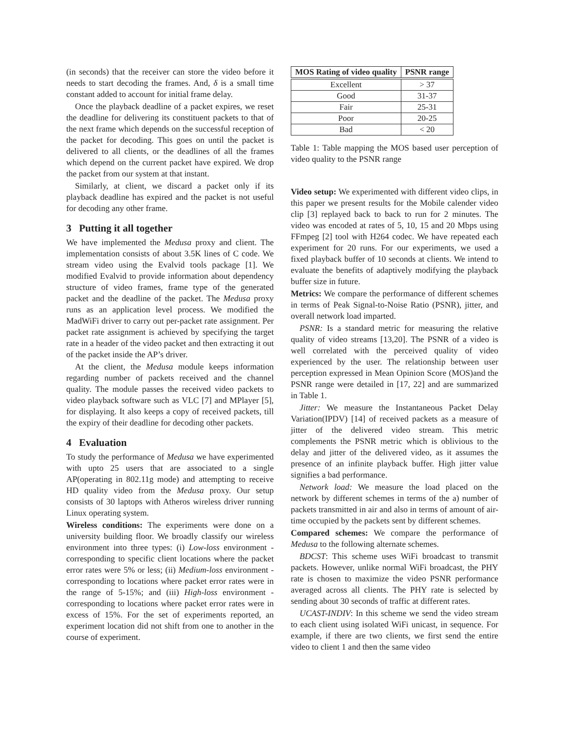(in seconds) that the receiver can store the video before it needs to start decoding the frames. And, δ is a small time constant added to account for initial frame delay.
Once the playback deadline of a packet expires, we reset the deadline for delivering its constituent packets to that of the next frame which depends on the successful reception of the packet for decoding. This goes on until the packet is delivered to all clients, or the deadlines of all the frames which depend on the current packet have expired. We drop the packet from our system at that instant.
Similarly, at client, we discard a packet only if its playback deadline has expired and the packet is not useful for decoding any other frame.
3 Putting it all together
We have implemented the Medusa proxy and client. The implementation consists of about 3.5K lines of C code. We stream video using the Evalvid tools package [1]. We modified Evalvid to provide information about dependency structure of video frames, frame type of the generated packet and the deadline of the packet. The Medusa proxy runs as an application level process. We modified the MadWiFi driver to carry out per-packet rate assignment. Per packet rate assignment is achieved by specifying the target rate in a header of the video packet and then extracting it out of the packet inside the AP’s driver.
At the client, the Medusa module keeps information regarding number of packets received and the channel quality. The module passes the received video packets to video playback software such as VLC [7] and MPlayer [5], for displaying. It also keeps a copy of received packets, till the expiry of their deadline for decoding other packets.
4 Evaluation
To study the performance of Medusa we have experimented with upto 25 users that are associated to a single AP(operating in 802.11g mode) and attempting to receive HD quality video from the Medusa proxy. Our setup consists of 30 laptops with Atheros wireless driver running Linux operating system.
Wireless conditions: The experiments were done on a university building floor. We broadly classify our wireless environment into three types: (i) Low-loss environment - corresponding to specific client locations where the packet error rates were 5% or less; (ii) Medium-loss environment - corresponding to locations where packet error rates were in the range of 5-15%; and (iii) High-loss environment - corresponding to locations where packet error rates were in excess of 15%. For the set of experiments reported, an experiment location did not shift from one to another in the course of experiment.
| MOS Rating of video quality | PSNR range |
| --- | --- |
| Excellent | > 37 |
| Good | 31-37 |
| Fair | 25-31 |
| Poor | 20-25 |
| Bad | < 20 |
Table 1: Table mapping the MOS based user perception of video quality to the PSNR range
Video setup: We experimented with different video clips, in this paper we present results for the Mobile calender video clip [3] replayed back to back to run for 2 minutes. The video was encoded at rates of 5, 10, 15 and 20 Mbps using FFmpeg [2] tool with H264 codec. We have repeated each experiment for 20 runs. For our experiments, we used a fixed playback buffer of 10 seconds at clients. We intend to evaluate the benefits of adaptively modifying the playback buffer size in future.
Metrics: We compare the performance of different schemes in terms of Peak Signal-to-Noise Ratio (PSNR), jitter, and overall network load imparted.
PSNR: Is a standard metric for measuring the relative quality of video streams [13,20]. The PSNR of a video is well correlated with the perceived quality of video experienced by the user. The relationship between user perception expressed in Mean Opinion Score (MOS)and the PSNR range were detailed in [17, 22] and are summarized in Table 1.
Jitter: We measure the Instantaneous Packet Delay Variation(IPDV) [14] of received packets as a measure of jitter of the delivered video stream. This metric complements the PSNR metric which is oblivious to the delay and jitter of the delivered video, as it assumes the presence of an infinite playback buffer. High jitter value signifies a bad performance.
Network load: We measure the load placed on the network by different schemes in terms of the a) number of packets transmitted in air and also in terms of amount of air-time occupied by the packets sent by different schemes.
Compared schemes: We compare the performance of Medusa to the following alternate schemes.
BDCST: This scheme uses WiFi broadcast to transmit packets. However, unlike normal WiFi broadcast, the PHY rate is chosen to maximize the video PSNR performance averaged across all clients. The PHY rate is selected by sending about 30 seconds of traffic at different rates.
UCAST-INDIV: In this scheme we send the video stream to each client using isolated WiFi unicast, in sequence. For example, if there are two clients, we first send the entire video to client 1 and then the same video